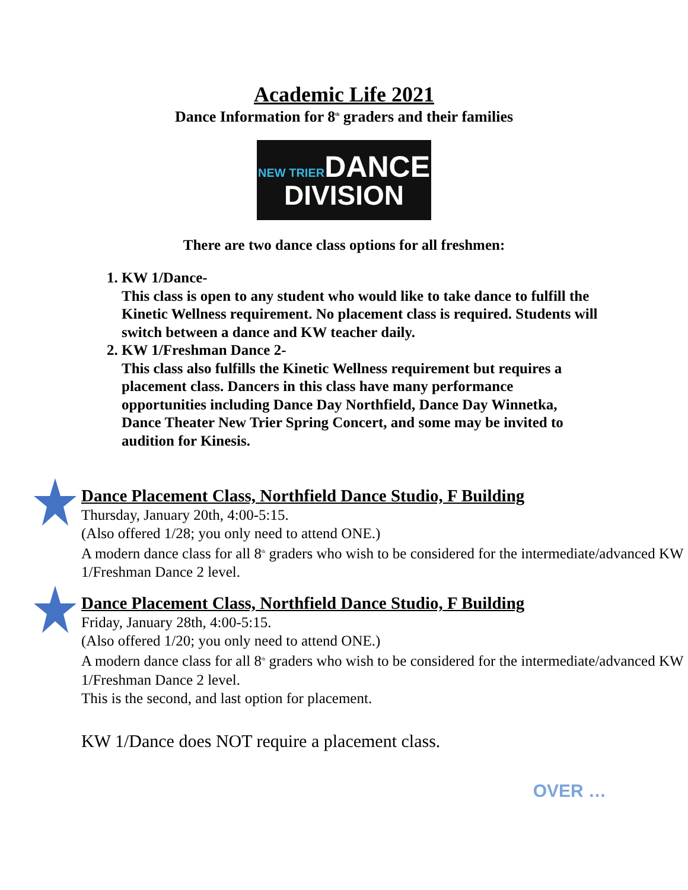Academic Life 2021
Dance Information for 8<sup>th</sup> graders and their families
NEW TRIERDANCE
DIVISION
There are two dance class options for all freshmen:
1. KW 1/Dance-
This class is open to any student who would like to take dance to fulfill the Kinetic Wellness requirement. No placement class is required. Students will switch between a dance and KW teacher daily.
2. KW 1/Freshman Dance 2-
This class also fulfills the Kinetic Wellness requirement but requires a placement class. Dancers in this class have many performance opportunities including Dance Day Northfield, Dance Day Winnetka, Dance Theater New Trier Spring Concert, and some may be invited to audition for Kinesis.
Dance Placement Class, Northfield Dance Studio, F Building
Thursday, January 20th, 4:00-5:15.
(Also offered 1/28; you only need to attend ONE.)
A modern dance class for all 8<sup>th</sup> graders who wish to be considered for the intermediate/advanced KW 1/Freshman Dance 2 level.
Dance Placement Class, Northfield Dance Studio, F Building
Friday, January 28th, 4:00-5:15.
(Also offered 1/20; you only need to attend ONE.)
A modern dance class for all 8<sup>th</sup> graders who wish to be considered for the intermediate/advanced KW 1/Freshman Dance 2 level.
This is the second, and last option for placement.
KW 1/Dance does NOT require a placement class.
OVER …